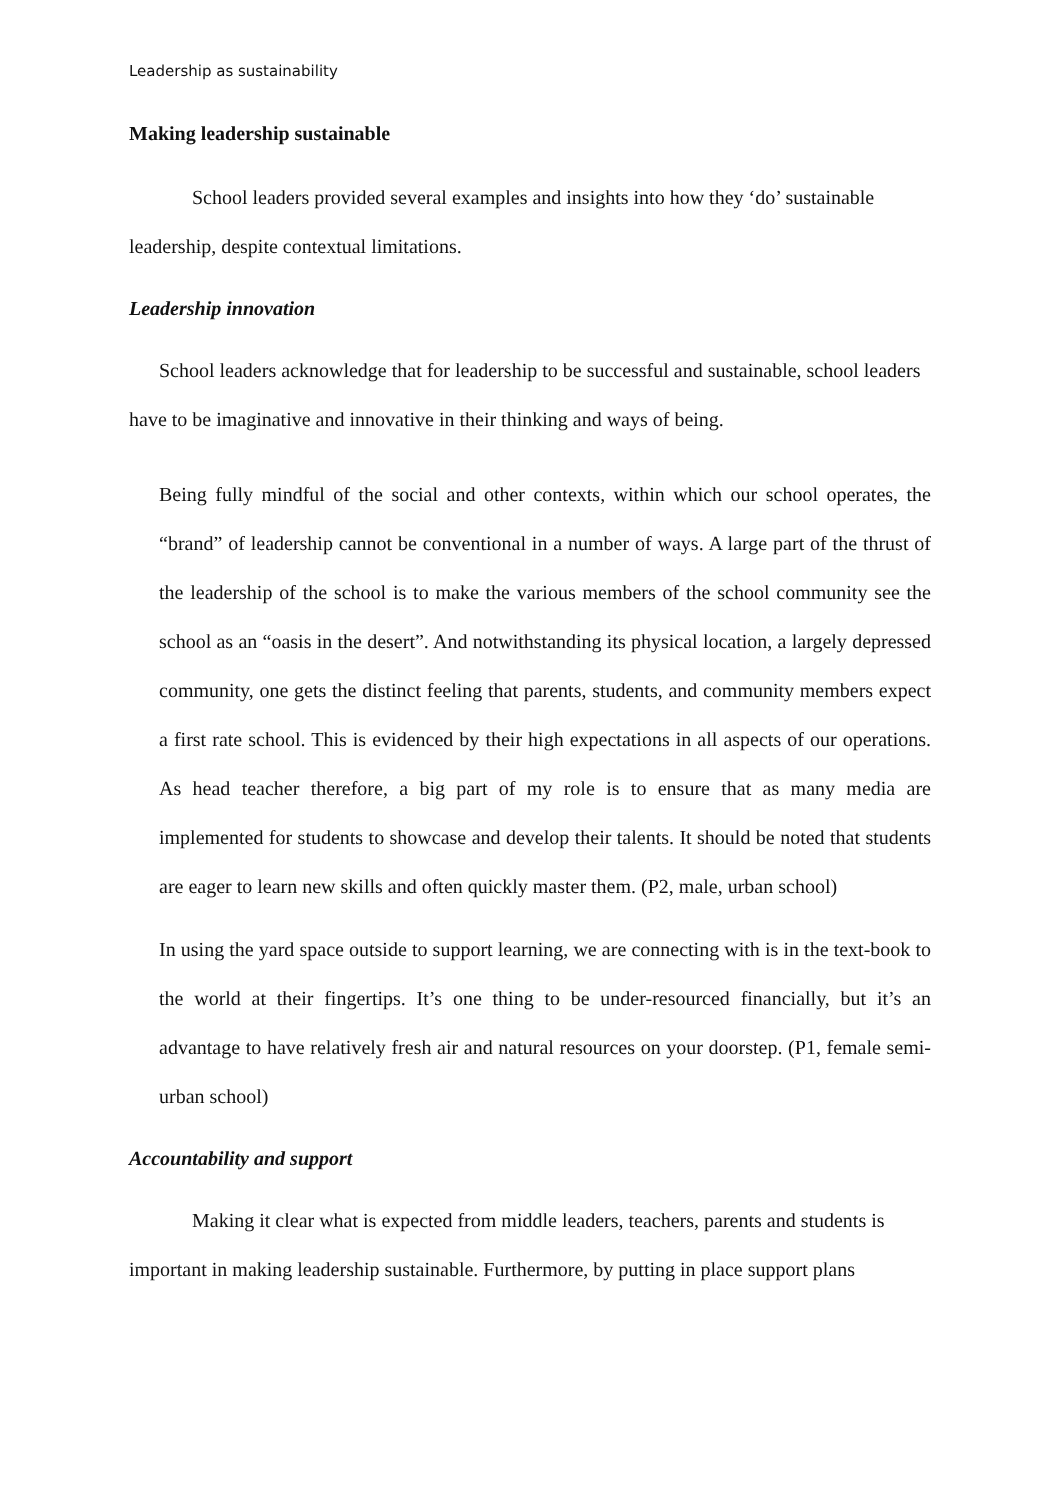Leadership as sustainability
Making leadership sustainable
School leaders provided several examples and insights into how they ‘do’ sustainable leadership, despite contextual limitations.
Leadership innovation
School leaders acknowledge that for leadership to be successful and sustainable, school leaders have to be imaginative and innovative in their thinking and ways of being.
Being fully mindful of the social and other contexts, within which our school operates, the “brand” of leadership cannot be conventional in a number of ways. A large part of the thrust of the leadership of the school is to make the various members of the school community see the school as an “oasis in the desert”. And notwithstanding its physical location, a largely depressed community, one gets the distinct feeling that parents, students, and community members expect a first rate school. This is evidenced by their high expectations in all aspects of our operations. As head teacher therefore, a big part of my role is to ensure that as many media are implemented for students to showcase and develop their talents. It should be noted that students are eager to learn new skills and often quickly master them. (P2, male, urban school)
In using the yard space outside to support learning, we are connecting with is in the text-book to the world at their fingertips. It’s one thing to be under-resourced financially, but it’s an advantage to have relatively fresh air and natural resources on your doorstep. (P1, female semi-urban school)
Accountability and support
Making it clear what is expected from middle leaders, teachers, parents and students is important in making leadership sustainable. Furthermore, by putting in place support plans